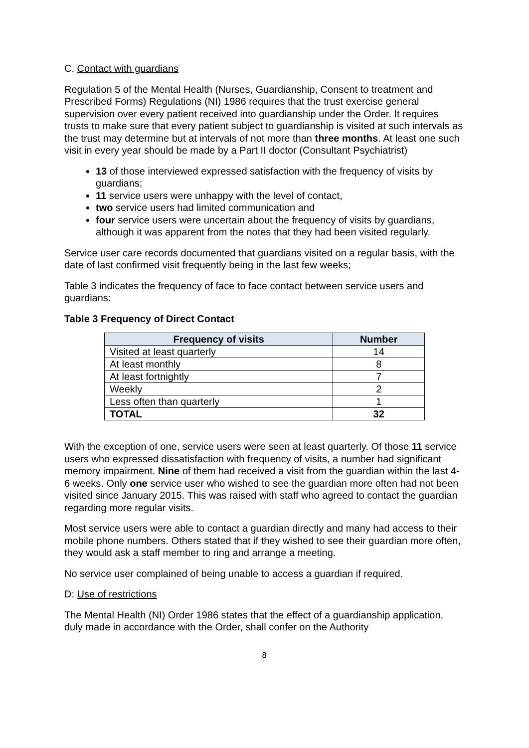C. Contact with guardians
Regulation 5 of the Mental Health (Nurses, Guardianship, Consent to treatment and Prescribed Forms) Regulations (NI) 1986 requires that the trust exercise general supervision over every patient received into guardianship under the Order. It requires trusts to make sure that every patient subject to guardianship is visited at such intervals as the trust may determine but at intervals of not more than three months. At least one such visit in every year should be made by a Part II doctor (Consultant Psychiatrist)
13 of those interviewed expressed satisfaction with the frequency of visits by guardians;
11 service users were unhappy with the level of contact,
two service users had limited communication and
four service users were uncertain about the frequency of visits by guardians, although it was apparent from the notes that they had been visited regularly.
Service user care records documented that guardians visited on a regular basis, with the date of last confirmed visit frequently being in the last few weeks;
Table 3 indicates the frequency of face to face contact between service users and guardians:
Table 3 Frequency of Direct Contact
| Frequency of visits | Number |
| --- | --- |
| Visited at least quarterly | 14 |
| At least monthly | 8 |
| At least fortnightly | 7 |
| Weekly | 2 |
| Less often than quarterly | 1 |
| TOTAL | 32 |
With the exception of one, service users were seen at least quarterly. Of those 11 service users who expressed dissatisfaction with frequency of visits, a number had significant memory impairment. Nine of them had received a visit from the guardian within the last 4-6 weeks. Only one service user who wished to see the guardian more often had not been visited since January 2015. This was raised with staff who agreed to contact the guardian regarding more regular visits.
Most service users were able to contact a guardian directly and many had access to their mobile phone numbers. Others stated that if they wished to see their guardian more often, they would ask a staff member to ring and arrange a meeting.
No service user complained of being unable to access a guardian if required.
D: Use of restrictions
The Mental Health (NI) Order 1986 states that the effect of a guardianship application, duly made in accordance with the Order, shall confer on the Authority
8